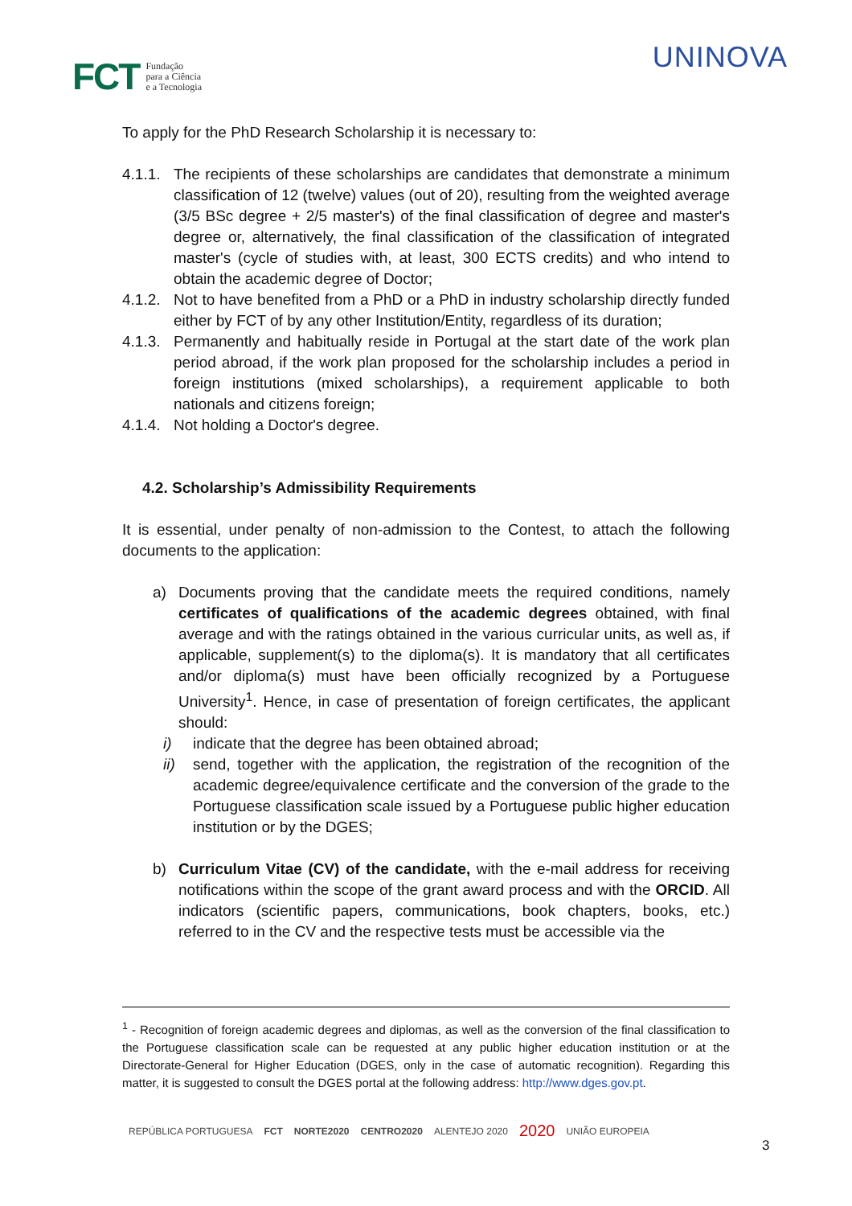FCT Fundação
para a Ciência
e a Tecnologia
UNINOVA
To apply for the PhD Research Scholarship it is necessary to:
4.1.1. The recipients of these scholarships are candidates that demonstrate a minimum classification of 12 (twelve) values (out of 20), resulting from the weighted average (3/5 BSc degree + 2/5 master's) of the final classification of degree and master's degree or, alternatively, the final classification of the classification of integrated master's (cycle of studies with, at least, 300 ECTS credits) and who intend to obtain the academic degree of Doctor;
4.1.2. Not to have benefited from a PhD or a PhD in industry scholarship directly funded either by FCT of by any other Institution/Entity, regardless of its duration;
4.1.3. Permanently and habitually reside in Portugal at the start date of the work plan period abroad, if the work plan proposed for the scholarship includes a period in foreign institutions (mixed scholarships), a requirement applicable to both nationals and citizens foreign;
4.1.4. Not holding a Doctor's degree.
4.2. Scholarship’s Admissibility Requirements
It is essential, under penalty of non-admission to the Contest, to attach the following documents to the application:
a) Documents proving that the candidate meets the required conditions, namely certificates of qualifications of the academic degrees obtained, with final average and with the ratings obtained in the various curricular units, as well as, if applicable, supplement(s) to the diploma(s). It is mandatory that all certificates and/or diploma(s) must have been officially recognized by a Portuguese University<sup>1</sup>. Hence, in case of presentation of foreign certificates, the applicant should:
i) indicate that the degree has been obtained abroad;
ii) send, together with the application, the registration of the recognition of the academic degree/equivalence certificate and the conversion of the grade to the Portuguese classification scale issued by a Portuguese public higher education institution or by the DGES;
b) Curriculum Vitae (CV) of the candidate, with the e-mail address for receiving notifications within the scope of the grant award process and with the ORCID. All indicators (scientific papers, communications, book chapters, books, etc.) referred to in the CV and the respective tests must be accessible via the
<sup>1</sup> - Recognition of foreign academic degrees and diplomas, as well as the conversion of the final classification to the Portuguese classification scale can be requested at any public higher education institution or at the Directorate-General for Higher Education (DGES, only in the case of automatic recognition). Regarding this matter, it is suggested to consult the DGES portal at the following address: http://www.dges.gov.pt.
REPÚBLICA PORTUGUESA FCT NORTE2020 CENTRO2020 ALENTEJO 2020 2020 UNIÃO EUROPEIA
3